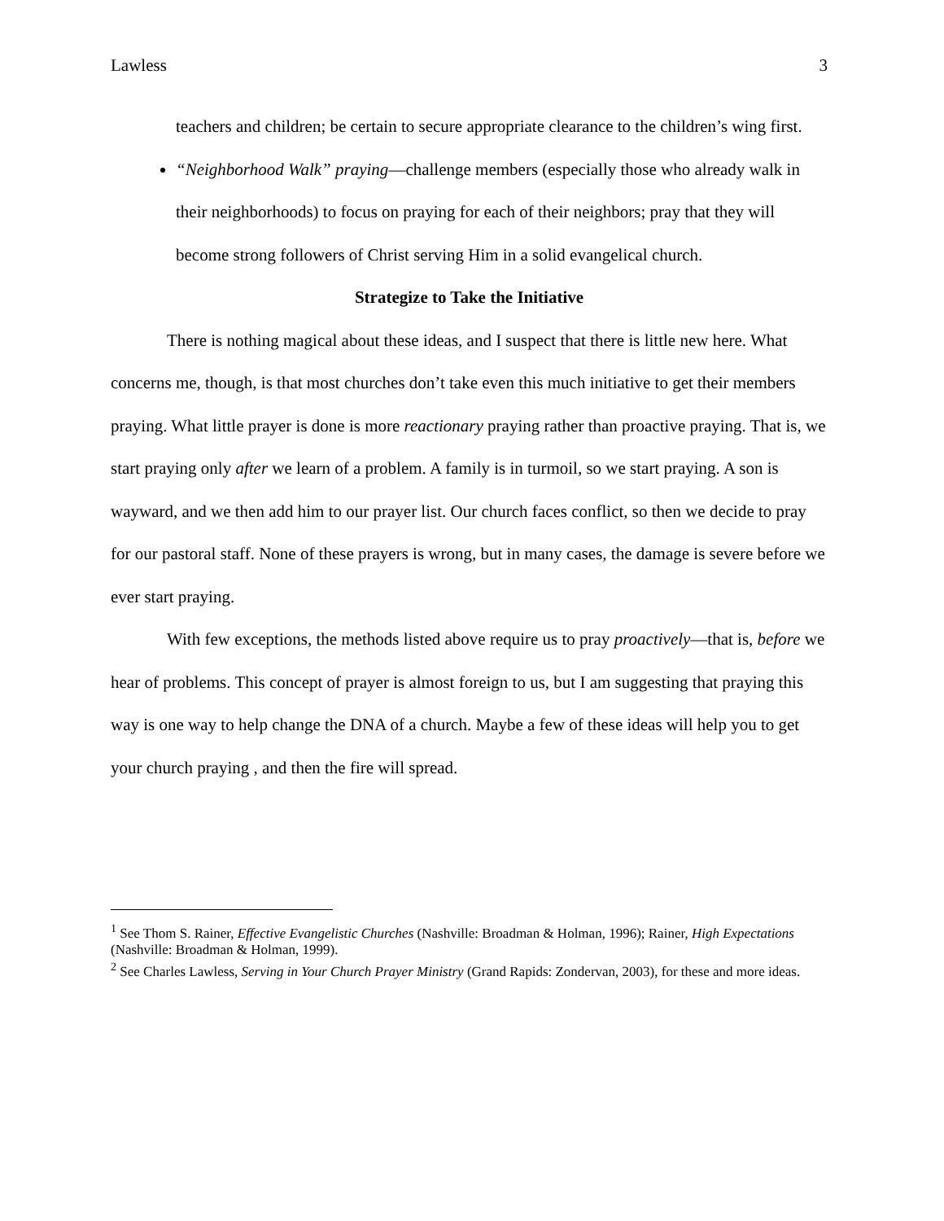Lawless 3
teachers and children; be certain to secure appropriate clearance to the children’s wing first.
“Neighborhood Walk” praying—challenge members (especially those who already walk in their neighborhoods) to focus on praying for each of their neighbors; pray that they will become strong followers of Christ serving Him in a solid evangelical church.
Strategize to Take the Initiative
There is nothing magical about these ideas, and I suspect that there is little new here. What concerns me, though, is that most churches don’t take even this much initiative to get their members praying. What little prayer is done is more reactionary praying rather than proactive praying. That is, we start praying only after we learn of a problem. A family is in turmoil, so we start praying. A son is wayward, and we then add him to our prayer list. Our church faces conflict, so then we decide to pray for our pastoral staff. None of these prayers is wrong, but in many cases, the damage is severe before we ever start praying.
With few exceptions, the methods listed above require us to pray proactively—that is, before we hear of problems. This concept of prayer is almost foreign to us, but I am suggesting that praying this way is one way to help change the DNA of a church. Maybe a few of these ideas will help you to get your church praying , and then the fire will spread.
<sup>1</sup> See Thom S. Rainer, Effective Evangelistic Churches (Nashville: Broadman & Holman, 1996); Rainer, High Expectations (Nashville: Broadman & Holman, 1999).
<sup>2</sup> See Charles Lawless, Serving in Your Church Prayer Ministry (Grand Rapids: Zondervan, 2003), for these and more ideas.